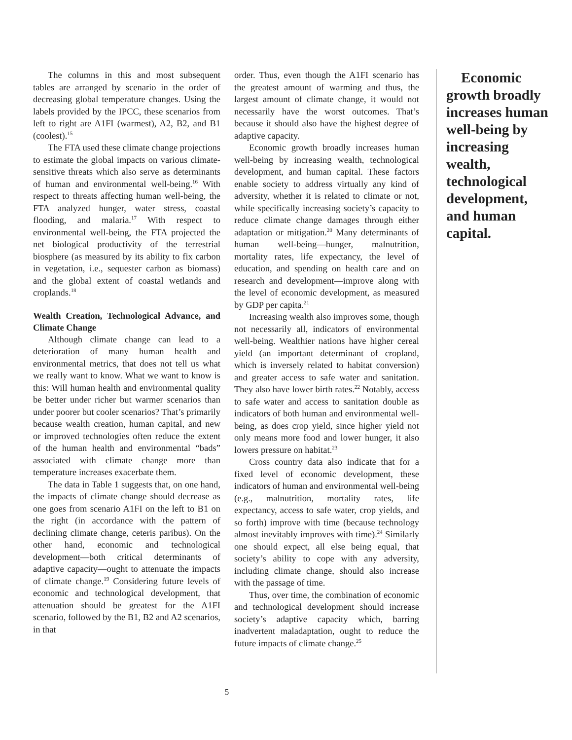The columns in this and most subsequent tables are arranged by scenario in the order of decreasing global temperature changes. Using the labels provided by the IPCC, these scenarios from left to right are A1FI (warmest), A2, B2, and B1 (coolest).<sup>15</sup>
The FTA used these climate change projections to estimate the global impacts on various climate-sensitive threats which also serve as determinants of human and environmental well-being.<sup>16</sup> With respect to threats affecting human well-being, the FTA analyzed hunger, water stress, coastal flooding, and malaria.<sup>17</sup> With respect to environmental well-being, the FTA projected the net biological productivity of the terrestrial biosphere (as measured by its ability to fix carbon in vegetation, i.e., sequester carbon as biomass) and the global extent of coastal wetlands and croplands.<sup>18</sup>
Wealth Creation, Technological Advance, and Climate Change
Although climate change can lead to a deterioration of many human health and environmental metrics, that does not tell us what we really want to know. What we want to know is this: Will human health and environmental quality be better under richer but warmer scenarios than under poorer but cooler scenarios? That’s primarily because wealth creation, human capital, and new or improved technologies often reduce the extent of the human health and environmental “bads” associated with climate change more than temperature increases exacerbate them.
The data in Table 1 suggests that, on one hand, the impacts of climate change should decrease as one goes from scenario A1FI on the left to B1 on the right (in accordance with the pattern of declining climate change, ceteris paribus). On the other hand, economic and technological development—both critical determinants of adaptive capacity—ought to attenuate the impacts of climate change.<sup>19</sup> Considering future levels of economic and technological development, that attenuation should be greatest for the A1FI scenario, followed by the B1, B2 and A2 scenarios, in that
order. Thus, even though the A1FI scenario has the greatest amount of warming and thus, the largest amount of climate change, it would not necessarily have the worst outcomes. That’s because it should also have the highest degree of adaptive capacity.
Economic growth broadly increases human well-being by increasing wealth, technological development, and human capital. These factors enable society to address virtually any kind of adversity, whether it is related to climate or not, while specifically increasing society’s capacity to reduce climate change damages through either adaptation or mitigation.<sup>20</sup> Many determinants of human well-being—hunger, malnutrition, mortality rates, life expectancy, the level of education, and spending on health care and on research and development—improve along with the level of economic development, as measured by GDP per capita.<sup>21</sup>
Increasing wealth also improves some, though not necessarily all, indicators of environmental well-being. Wealthier nations have higher cereal yield (an important determinant of cropland, which is inversely related to habitat conversion) and greater access to safe water and sanitation. They also have lower birth rates.<sup>22</sup> Notably, access to safe water and access to sanitation double as indicators of both human and environmental well-being, as does crop yield, since higher yield not only means more food and lower hunger, it also lowers pressure on habitat.<sup>23</sup>
Cross country data also indicate that for a fixed level of economic development, these indicators of human and environmental well-being (e.g., malnutrition, mortality rates, life expectancy, access to safe water, crop yields, and so forth) improve with time (because technology almost inevitably improves with time).<sup>24</sup> Similarly one should expect, all else being equal, that society’s ability to cope with any adversity, including climate change, should also increase with the passage of time.
Thus, over time, the combination of economic and technological development should increase society’s adaptive capacity which, barring inadvertent maladaptation, ought to reduce the future impacts of climate change.<sup>25</sup>
Economic growth broadly increases human well-being by increasing wealth, technological development, and human capital.
5